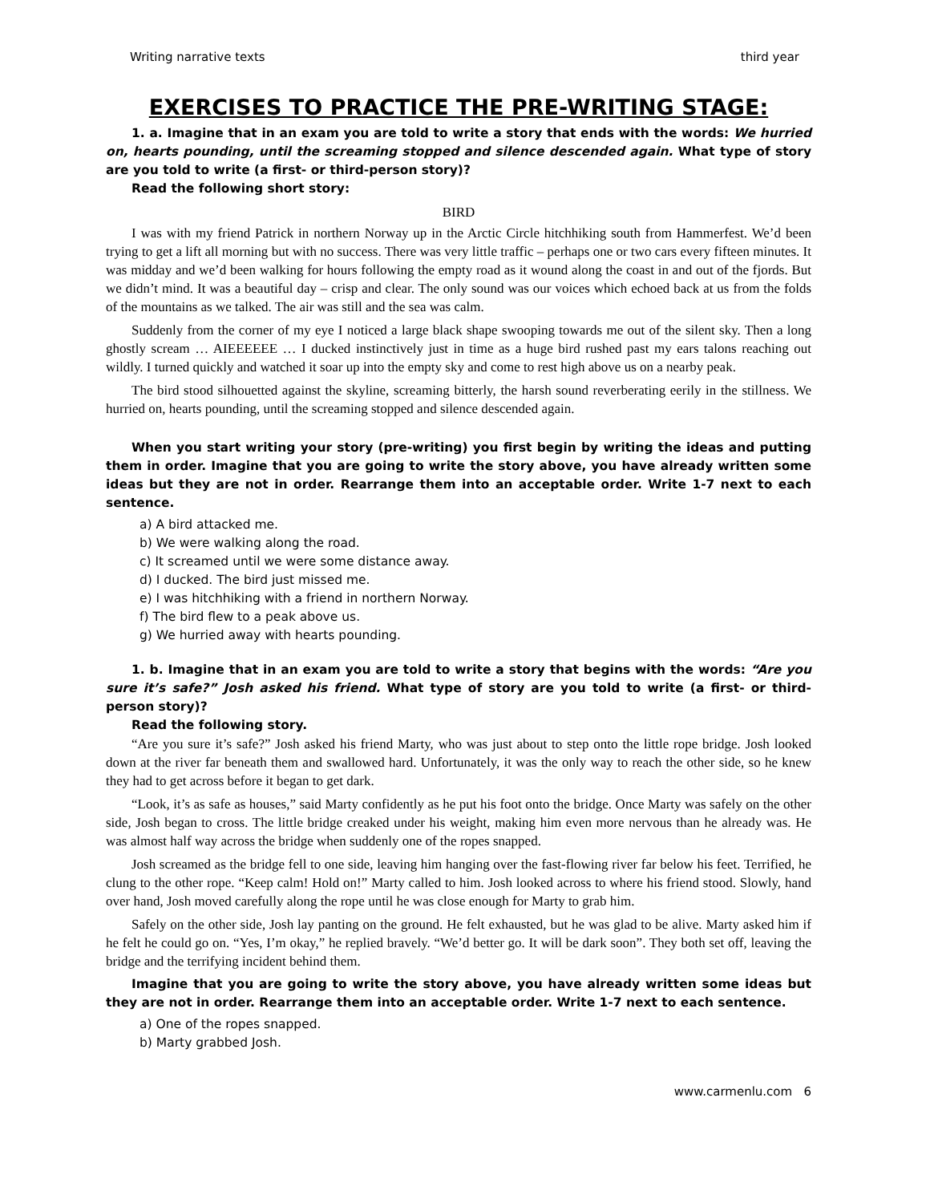Writing narrative texts third year
EXERCISES TO PRACTICE THE PRE-WRITING STAGE:
1. a. Imagine that in an exam you are told to write a story that ends with the words: We hurried on, hearts pounding, until the screaming stopped and silence descended again. What type of story are you told to write (a first- or third-person story)?
Read the following short story:
BIRD
I was with my friend Patrick in northern Norway up in the Arctic Circle hitchhiking south from Hammerfest. We’d been trying to get a lift all morning but with no success. There was very little traffic – perhaps one or two cars every fifteen minutes. It was midday and we’d been walking for hours following the empty road as it wound along the coast in and out of the fjords. But we didn’t mind. It was a beautiful day – crisp and clear. The only sound was our voices which echoed back at us from the folds of the mountains as we talked. The air was still and the sea was calm.
Suddenly from the corner of my eye I noticed a large black shape swooping towards me out of the silent sky. Then a long ghostly scream … AIEEEEEE … I ducked instinctively just in time as a huge bird rushed past my ears talons reaching out wildly. I turned quickly and watched it soar up into the empty sky and come to rest high above us on a nearby peak.
The bird stood silhouetted against the skyline, screaming bitterly, the harsh sound reverberating eerily in the stillness. We hurried on, hearts pounding, until the screaming stopped and silence descended again.
When you start writing your story (pre-writing) you first begin by writing the ideas and putting them in order. Imagine that you are going to write the story above, you have already written some ideas but they are not in order. Rearrange them into an acceptable order. Write 1-7 next to each sentence.
a) A bird attacked me.
b) We were walking along the road.
c) It screamed until we were some distance away.
d) I ducked. The bird just missed me.
e) I was hitchhiking with a friend in northern Norway.
f) The bird flew to a peak above us.
g) We hurried away with hearts pounding.
1. b. Imagine that in an exam you are told to write a story that begins with the words: “Are you sure it’s safe?” Josh asked his friend. What type of story are you told to write (a first- or third-person story)?
Read the following story.
“Are you sure it’s safe?” Josh asked his friend Marty, who was just about to step onto the little rope bridge. Josh looked down at the river far beneath them and swallowed hard. Unfortunately, it was the only way to reach the other side, so he knew they had to get across before it began to get dark.
“Look, it’s as safe as houses,” said Marty confidently as he put his foot onto the bridge. Once Marty was safely on the other side, Josh began to cross. The little bridge creaked under his weight, making him even more nervous than he already was. He was almost half way across the bridge when suddenly one of the ropes snapped.
Josh screamed as the bridge fell to one side, leaving him hanging over the fast-flowing river far below his feet. Terrified, he clung to the other rope. “Keep calm! Hold on!” Marty called to him. Josh looked across to where his friend stood. Slowly, hand over hand, Josh moved carefully along the rope until he was close enough for Marty to grab him.
Safely on the other side, Josh lay panting on the ground. He felt exhausted, but he was glad to be alive. Marty asked him if he felt he could go on. “Yes, I’m okay,” he replied bravely. “We’d better go. It will be dark soon”. They both set off, leaving the bridge and the terrifying incident behind them.
Imagine that you are going to write the story above, you have already written some ideas but they are not in order. Rearrange them into an acceptable order. Write 1-7 next to each sentence.
a) One of the ropes snapped.
b) Marty grabbed Josh.
www.carmenlu.com 6